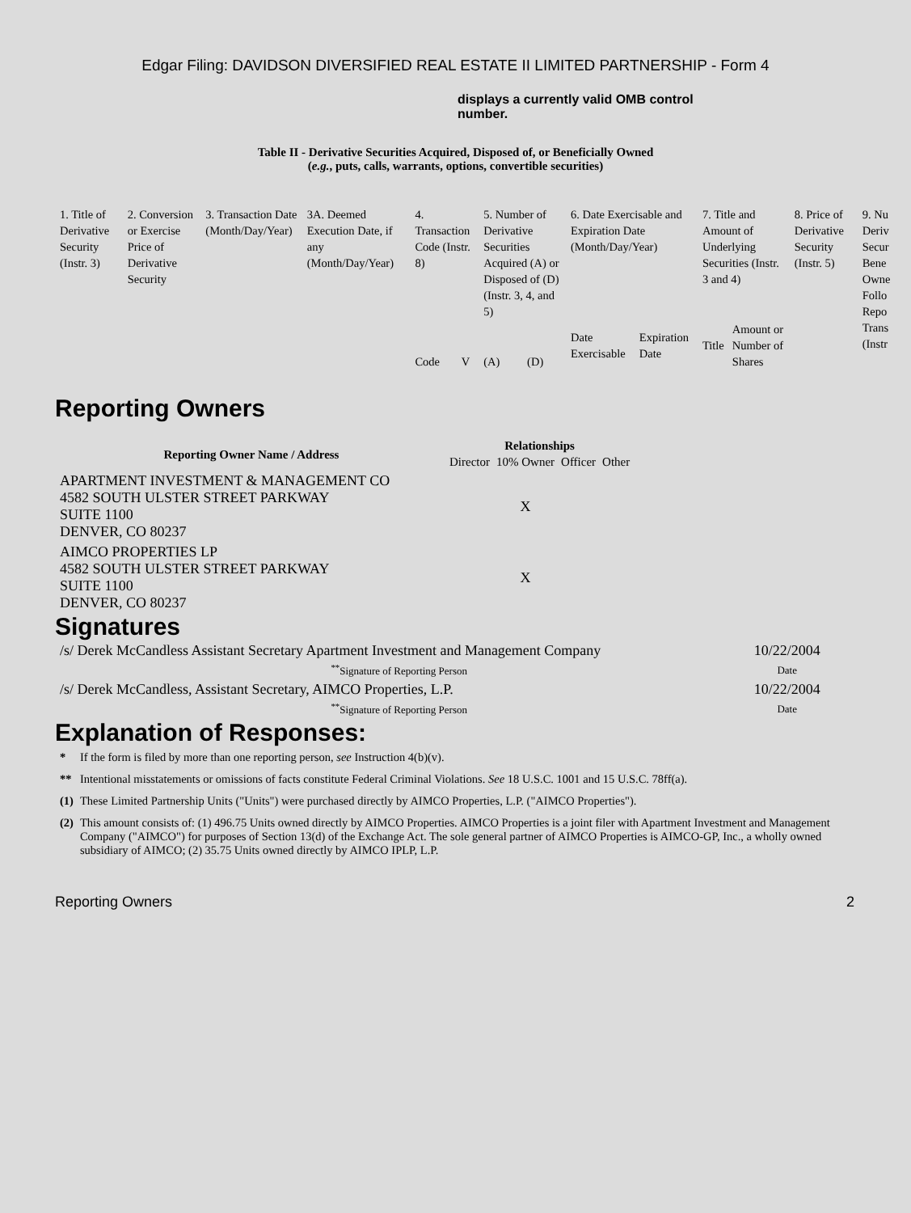Edgar Filing: DAVIDSON DIVERSIFIED REAL ESTATE II LIMITED PARTNERSHIP - Form 4
displays a currently valid OMB control number.
Table II - Derivative Securities Acquired, Disposed of, or Beneficially Owned
(e.g., puts, calls, warrants, options, convertible securities)
| 1. Title of Derivative Security (Instr. 3) | 2. Conversion or Exercise Price of Derivative Security | 3. Transaction Date (Month/Day/Year) | 3A. Deemed Execution Date, if any (Month/Day/Year) | 4. Transaction Code (Instr. 8) | | 5. Number of Derivative Securities Acquired (A) or Disposed of (D) (Instr. 3, 4, and 5) | | 6. Date Exercisable and Expiration Date (Month/Day/Year) | | 7. Title and Amount of Underlying Securities (Instr. 3 and 4) | | 8. Price of Derivative Security (Instr. 5) | 9. Nu Deriv Secur Bene Owne Follo Repo Trans (Instr |
| | | | | Code | V | (A) | (D) | Date Exercisable | Expiration Date | Title | Amount or Number of Shares | | |
Reporting Owners
| Reporting Owner Name / Address | Relationships | | | |
| --- | --- | --- | --- | --- |
| | Director | 10% Owner | Officer | Other |
| APARTMENT INVESTMENT & MANAGEMENT CO 4582 SOUTH ULSTER STREET PARKWAY SUITE 1100 DENVER, CO 80237 | | X | | |
| AIMCO PROPERTIES LP 4582 SOUTH ULSTER STREET PARKWAY SUITE 1100 DENVER, CO 80237 | | X | | |
Signatures
| /s/ Derek McCandless Assistant Secretary Apartment Investment and Management Company | 10/22/2004 |
| <sup>**</sup> Signature of Reporting Person | Date |
| /s/ Derek McCandless, Assistant Secretary, AIMCO Properties, L.P. | 10/22/2004 |
| <sup>**</sup> Signature of Reporting Person | Date |
Explanation of Responses:
| * | If the form is filed by more than one reporting person, see Instruction 4(b)(v). |
| ** | Intentional misstatements or omissions of facts constitute Federal Criminal Violations. See 18 U.S.C. 1001 and 15 U.S.C. 78ff(a). |
| (1) | These Limited Partnership Units ("Units") were purchased directly by AIMCO Properties, L.P. ("AIMCO Properties"). |
| (2) | This amount consists of: (1) 496.75 Units owned directly by AIMCO Properties. AIMCO Properties is a joint filer with Apartment Investment and Management Company ("AIMCO") for purposes of Section 13(d) of the Exchange Act. The sole general partner of AIMCO Properties is AIMCO-GP, Inc., a wholly owned subsidiary of AIMCO; (2) 35.75 Units owned directly by AIMCO IPLP, L.P. |
Reporting Owners 2